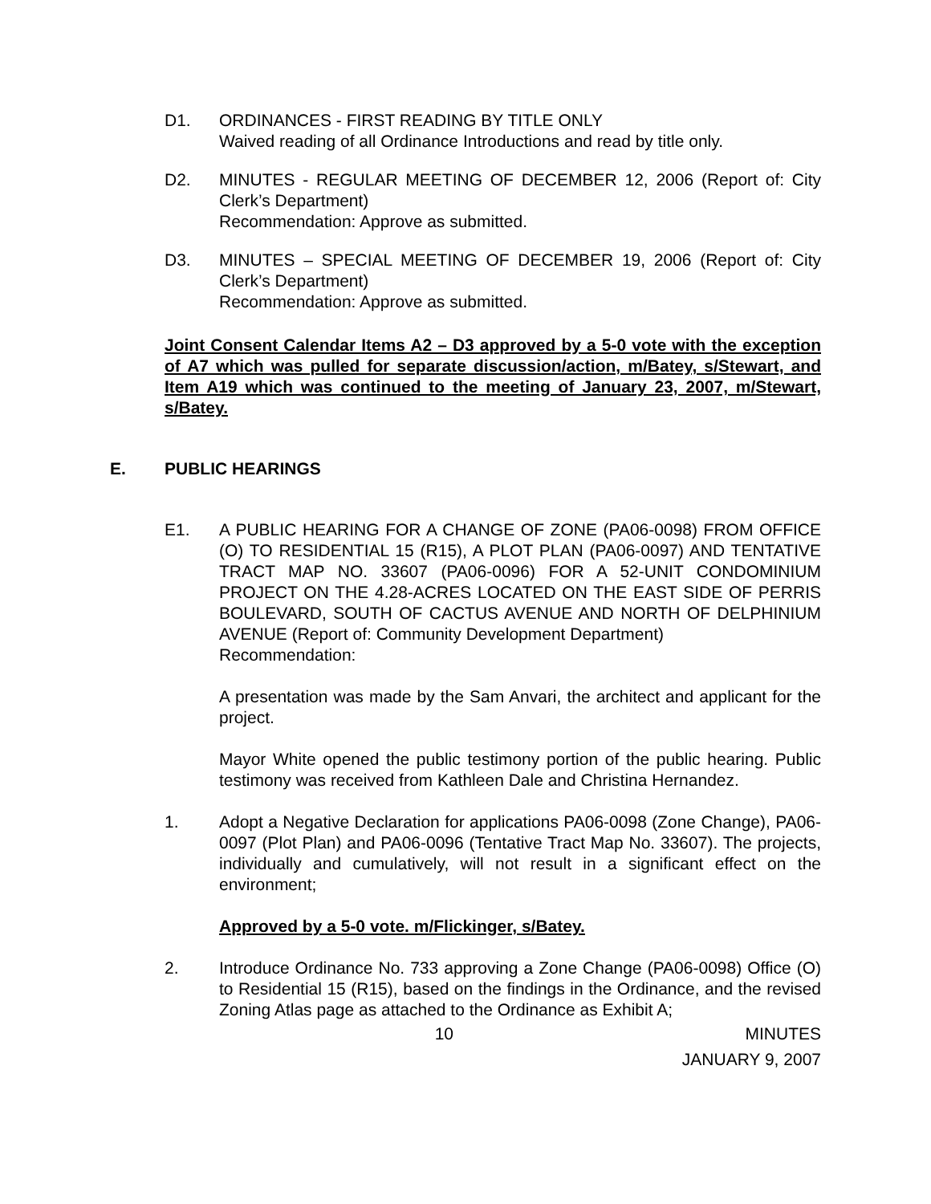D1. ORDINANCES - FIRST READING BY TITLE ONLY
Waived reading of all Ordinance Introductions and read by title only.
D2. MINUTES - REGULAR MEETING OF DECEMBER 12, 2006 (Report of: City Clerk’s Department)
Recommendation: Approve as submitted.
D3. MINUTES – SPECIAL MEETING OF DECEMBER 19, 2006 (Report of: City Clerk’s Department)
Recommendation: Approve as submitted.
Joint Consent Calendar Items A2 – D3 approved by a 5-0 vote with the exception of A7 which was pulled for separate discussion/action, m/Batey, s/Stewart, and Item A19 which was continued to the meeting of January 23, 2007, m/Stewart, s/Batey.
E. PUBLIC HEARINGS
E1. A PUBLIC HEARING FOR A CHANGE OF ZONE (PA06-0098) FROM OFFICE (O) TO RESIDENTIAL 15 (R15), A PLOT PLAN (PA06-0097) AND TENTATIVE TRACT MAP NO. 33607 (PA06-0096) FOR A 52-UNIT CONDOMINIUM PROJECT ON THE 4.28-ACRES LOCATED ON THE EAST SIDE OF PERRIS BOULEVARD, SOUTH OF CACTUS AVENUE AND NORTH OF DELPHINIUM AVENUE (Report of: Community Development Department)
Recommendation:
A presentation was made by the Sam Anvari, the architect and applicant for the project.
Mayor White opened the public testimony portion of the public hearing. Public testimony was received from Kathleen Dale and Christina Hernandez.
1. Adopt a Negative Declaration for applications PA06-0098 (Zone Change), PA06-0097 (Plot Plan) and PA06-0096 (Tentative Tract Map No. 33607). The projects, individually and cumulatively, will not result in a significant effect on the environment;
Approved by a 5-0 vote. m/Flickinger, s/Batey.
2. Introduce Ordinance No. 733 approving a Zone Change (PA06-0098) Office (O) to Residential 15 (R15), based on the findings in the Ordinance, and the revised Zoning Atlas page as attached to the Ordinance as Exhibit A;
10 MINUTES
JANUARY 9, 2007